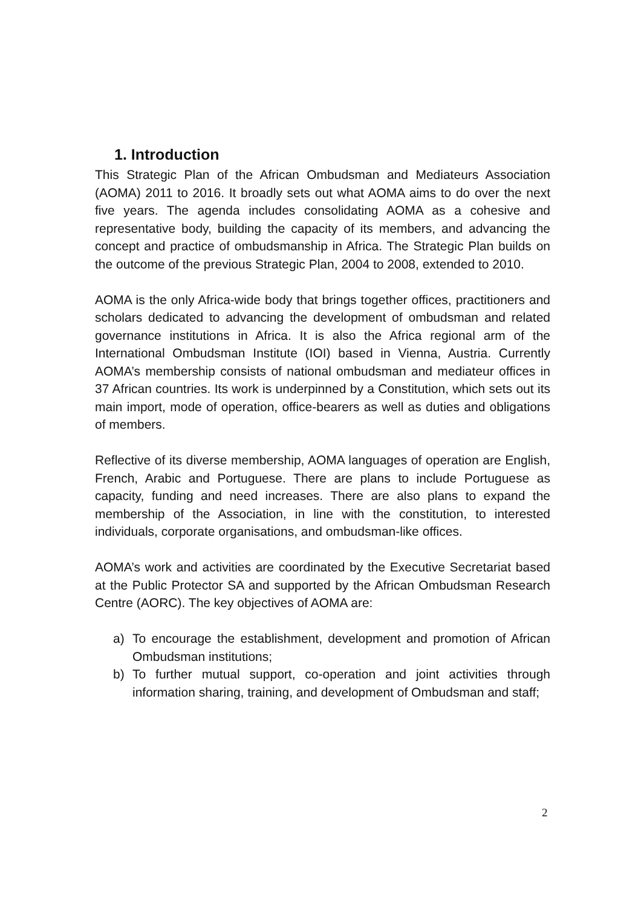1. Introduction
This Strategic Plan of the African Ombudsman and Mediateurs Association (AOMA) 2011 to 2016. It broadly sets out what AOMA aims to do over the next five years. The agenda includes consolidating AOMA as a cohesive and representative body, building the capacity of its members, and advancing the concept and practice of ombudsmanship in Africa. The Strategic Plan builds on the outcome of the previous Strategic Plan, 2004 to 2008, extended to 2010.
AOMA is the only Africa-wide body that brings together offices, practitioners and scholars dedicated to advancing the development of ombudsman and related governance institutions in Africa. It is also the Africa regional arm of the International Ombudsman Institute (IOI) based in Vienna, Austria. Currently AOMA’s membership consists of national ombudsman and mediateur offices in 37 African countries. Its work is underpinned by a Constitution, which sets out its main import, mode of operation, office-bearers as well as duties and obligations of members.
Reflective of its diverse membership, AOMA languages of operation are English, French, Arabic and Portuguese. There are plans to include Portuguese as capacity, funding and need increases. There are also plans to expand the membership of the Association, in line with the constitution, to interested individuals, corporate organisations, and ombudsman-like offices.
AOMA’s work and activities are coordinated by the Executive Secretariat based at the Public Protector SA and supported by the African Ombudsman Research Centre (AORC). The key objectives of AOMA are:
a) To encourage the establishment, development and promotion of African Ombudsman institutions;
b) To further mutual support, co-operation and joint activities through information sharing, training, and development of Ombudsman and staff;
2